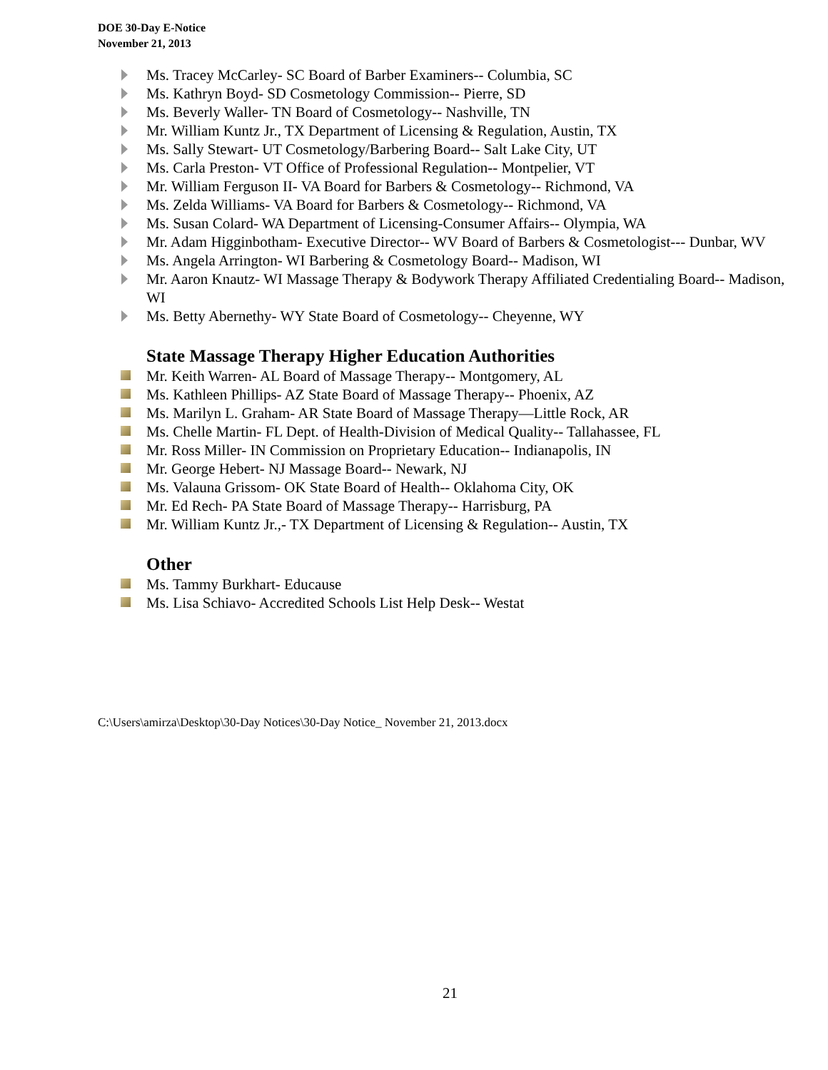DOE 30-Day E-Notice
November 21, 2013
Ms. Tracey McCarley- SC Board of Barber Examiners-- Columbia, SC
Ms. Kathryn Boyd- SD Cosmetology Commission-- Pierre, SD
Ms. Beverly Waller- TN Board of Cosmetology-- Nashville, TN
Mr. William Kuntz Jr., TX Department of Licensing & Regulation, Austin, TX
Ms. Sally Stewart- UT Cosmetology/Barbering Board-- Salt Lake City, UT
Ms. Carla Preston- VT Office of Professional Regulation-- Montpelier, VT
Mr. William Ferguson II- VA Board for Barbers & Cosmetology-- Richmond, VA
Ms. Zelda Williams- VA Board for Barbers & Cosmetology-- Richmond, VA
Ms. Susan Colard- WA Department of Licensing-Consumer Affairs-- Olympia, WA
Mr. Adam Higginbotham- Executive Director-- WV Board of Barbers & Cosmetologist--- Dunbar, WV
Ms. Angela Arrington- WI Barbering & Cosmetology Board-- Madison, WI
Mr. Aaron Knautz- WI Massage Therapy & Bodywork Therapy Affiliated Credentialing Board-- Madison, WI
Ms. Betty Abernethy- WY State Board of Cosmetology-- Cheyenne, WY
State Massage Therapy Higher Education Authorities
Mr. Keith Warren- AL Board of Massage Therapy-- Montgomery, AL
Ms. Kathleen Phillips- AZ State Board of Massage Therapy-- Phoenix, AZ
Ms. Marilyn L. Graham- AR State Board of Massage Therapy—Little Rock, AR
Ms. Chelle Martin- FL Dept. of Health-Division of Medical Quality-- Tallahassee, FL
Mr. Ross Miller- IN Commission on Proprietary Education-- Indianapolis, IN
Mr. George Hebert- NJ Massage Board-- Newark, NJ
Ms. Valauna Grissom- OK State Board of Health-- Oklahoma City, OK
Mr. Ed Rech- PA State Board of Massage Therapy-- Harrisburg, PA
Mr. William Kuntz Jr.,- TX Department of Licensing & Regulation-- Austin, TX
Other
Ms. Tammy Burkhart- Educause
Ms. Lisa Schiavo- Accredited Schools List Help Desk-- Westat
C:\Users\amirza\Desktop\30-Day Notices\30-Day Notice_ November 21, 2013.docx
21